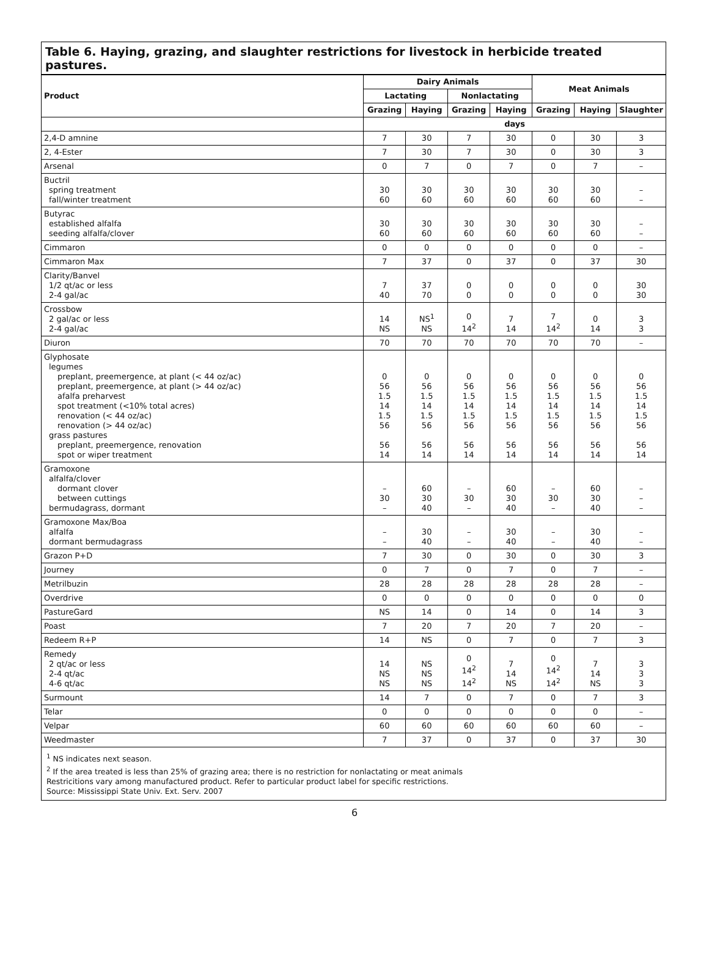Table 6. Haying, grazing, and slaughter restrictions for livestock in herbicide treated pastures.
| Product | Dairy Animals | | | | Meat Animals | | |
| --- | --- | --- | --- | --- | --- | --- | --- |
| | Lactating | | Nonlactating | | | | |
| | Grazing | Haying | Grazing | Haying | Grazing | Haying | Slaughter |
| | days | | | | | | |
| 2,4-D amnine | 7 | 30 | 7 | 30 | 0 | 30 | 3 |
| 2, 4-Ester | 7 | 30 | 7 | 30 | 0 | 30 | 3 |
| Arsenal | 0 | 7 | 0 | 7 | 0 | 7 | – |
| Buctril spring treatment fall/winter treatment | 30 60 | 30 60 | 30 60 | 30 60 | 30 60 | 30 60 | – – |
| Butyrac established alfalfa seeding alfalfa/clover | 30 60 | 30 60 | 30 60 | 30 60 | 30 60 | 30 60 | – – |
| Cimmaron | 0 | 0 | 0 | 0 | 0 | 0 | – |
| Cimmaron Max | 7 | 37 | 0 | 37 | 0 | 37 | 30 |
| Clarity/Banvel 1/2 qt/ac or less 2-4 gal/ac | 7 40 | 37 70 | 0 0 | 0 0 | 0 0 | 0 0 | 30 30 |
| Crossbow 2 gal/ac or less 2-4 gal/ac | 14 NS | NS<sup>1</sup> NS | 0 14<sup>2</sup> | 7 14 | 7 14<sup>2</sup> | 0 14 | 3 3 |
| Diuron | 70 | 70 | 70 | 70 | 70 | 70 | – |
| Glyphosate legumes preplant, preemergence, at plant (< 44 oz/ac) preplant, preemergence, at plant (> 44 oz/ac) afalfa preharvest spot treatment (<10% total acres) renovation (< 44 oz/ac) renovation (> 44 oz/ac) grass pastures preplant, preemergence, renovation spot or wiper treatment | 0 56 1.5 14 1.5 56 56 14 | 0 56 1.5 14 1.5 56 56 14 | 0 56 1.5 14 1.5 56 56 14 | 0 56 1.5 14 1.5 56 56 14 | 0 56 1.5 14 1.5 56 56 14 | 0 56 1.5 14 1.5 56 56 14 | 0 56 1.5 14 1.5 56 56 14 |
| Gramoxone alfalfa/clover dormant clover between cuttings bermudagrass, dormant | – 30 – | 60 30 40 | – 30 – | 60 30 40 | – 30 – | 60 30 40 | – – – |
| Gramoxone Max/Boa alfalfa dormant bermudagrass | – – | 30 40 | – – | 30 40 | – – | 30 40 | – – |
| Grazon P+D | 7 | 30 | 0 | 30 | 0 | 30 | 3 |
| Journey | 0 | 7 | 0 | 7 | 0 | 7 | – |
| Metrilbuzin | 28 | 28 | 28 | 28 | 28 | 28 | – |
| Overdrive | 0 | 0 | 0 | 0 | 0 | 0 | 0 |
| PastureGard | NS | 14 | 0 | 14 | 0 | 14 | 3 |
| Poast | 7 | 20 | 7 | 20 | 7 | 20 | – |
| Redeem R+P | 14 | NS | 0 | 7 | 0 | 7 | 3 |
| Remedy 2 qt/ac or less 2-4 qt/ac 4-6 qt/ac | 14 NS NS | NS NS NS | 0 14<sup>2</sup> 14<sup>2</sup> | 7 14 NS | 0 14<sup>2</sup> 14<sup>2</sup> | 7 14 NS | 3 3 3 |
| Surmount | 14 | 7 | 0 | 7 | 0 | 7 | 3 |
| Telar | 0 | 0 | 0 | 0 | 0 | 0 | – |
| Velpar | 60 | 60 | 60 | 60 | 60 | 60 | – |
| Weedmaster | 7 | 37 | 0 | 37 | 0 | 37 | 30 |
<sup>1</sup> NS indicates next season.
<sup>2</sup> If the area treated is less than 25% of grazing area; there is no restriction for nonlactating or meat animals
Restricitions vary among manufactured product. Refer to particular product label for specific restrictions.
Source: Mississippi State Univ. Ext. Serv. 2007
6